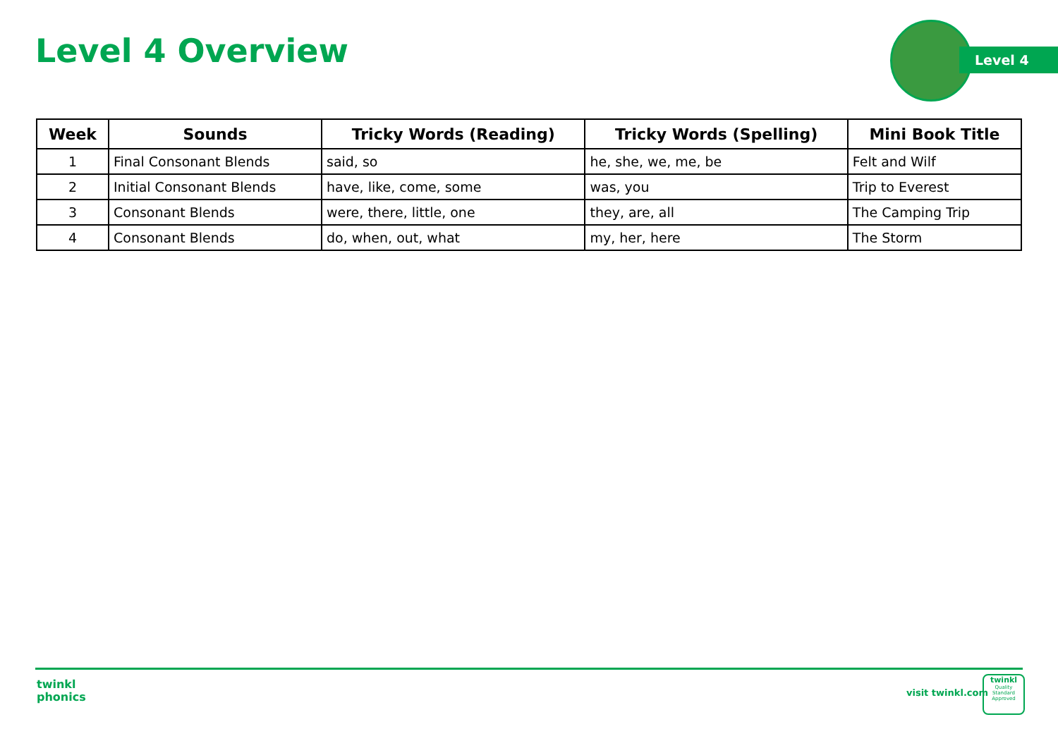Level 4 Overview Level 4
| Week | Sounds | Tricky Words (Reading) | Tricky Words (Spelling) | Mini Book Title |
| --- | --- | --- | --- | --- |
| 1 | Final Consonant Blends | said, so | he, she, we, me, be | Felt and Wilf |
| 2 | Initial Consonant Blends | have, like, come, some | was, you | Trip to Everest |
| 3 | Consonant Blends | were, there, little, one | they, are, all | The Camping Trip |
| 4 | Consonant Blends | do, when, out, what | my, her, here | The Storm |
twinkl
phonics
visit twinkl.com
twinkl
Quality Standard Approved